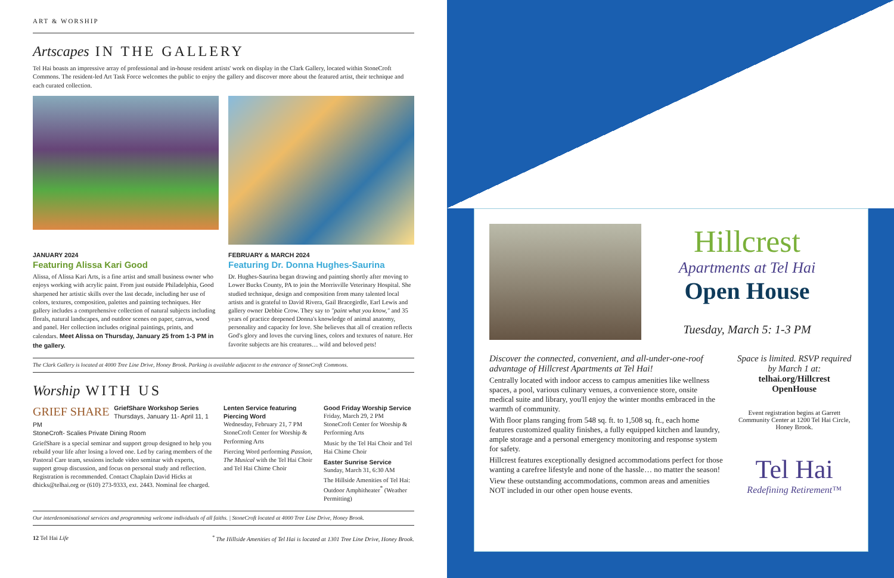ART & WORSHIP
Artscapes IN THE GALLERY
Tel Hai boasts an impressive array of professional and in-house resident artists' work on display in the Clark Gallery, located within StoneCroft Commons. The resident-led Art Task Force welcomes the public to enjoy the gallery and discover more about the featured artist, their technique and each curated collection.
JANUARY 2024
Featuring Alissa Kari Good
Alissa, of Alissa Kari Arts, is a fine artist and small business owner who enjoys working with acrylic paint. From just outside Philadelphia, Good sharpened her artistic skills over the last decade, including her use of colors, textures, composition, palettes and painting techniques. Her gallery includes a comprehensive collection of natural subjects including florals, natural landscapes, and outdoor scenes on paper, canvas, wood and panel. Her collection includes original paintings, prints, and calendars. Meet Alissa on Thursday, January 25 from 1-3 PM in the gallery.
FEBRUARY & MARCH 2024
Featuring Dr. Donna Hughes-Saurina
Dr. Hughes-Saurina began drawing and painting shortly after moving to Lower Bucks County, PA to join the Morrisville Veterinary Hospital. She studied technique, design and composition from many talented local artists and is grateful to David Rivera, Gail Bracegirdle, Earl Lewis and gallery owner Debbie Crow. They say to "paint what you know," and 35 years of practice deepened Donna's knowledge of animal anatomy, personality and capacity for love. She believes that all of creation reflects God's glory and loves the curving lines, colors and textures of nature. Her favorite subjects are his creatures… wild and beloved pets!
The Clark Gallery is located at 4000 Tree Line Drive, Honey Brook. Parking is available adjacent to the entrance of StoneCroft Commons.
Worship WITH US
GRIEF SHARE
GriefShare Workshop Series
Thursdays, January 11- April 11, 1 PM
StoneCroft- Scalies Private Dining Room
GriefShare is a special seminar and support group designed to help you rebuild your life after losing a loved one. Led by caring members of the Pastoral Care team, sessions include video seminar with experts, support group discussion, and focus on personal study and reflection. Registration is recommended. Contact Chaplain David Hicks at dhicks@telhai.org or (610) 273-9333, ext. 2443. Nominal fee charged.
Lenten Service featuring Piercing Word
Wednesday, February 21, 7 PM
StoneCroft Center for Worship & Performing Arts
Piercing Word performing Passion, The Musical with the Tel Hai Choir and Tel Hai Chime Choir
Good Friday Worship Service
Friday, March 29, 2 PM
StoneCroft Center for Worship & Performing Arts
Music by the Tel Hai Choir and Tel Hai Chime Choir
Easter Sunrise Service
Sunday, March 31, 6:30 AM
The Hillside Amenities of Tel Hai: Outdoor Amphitheater<sup>*</sup> (Weather Permitting)
Our interdenominational services and programming welcome individuals of all faiths. | StoneCroft located at 4000 Tree Line Drive, Honey Brook.
12 Tel Hai Life<sup>*</sup> The Hillside Amenities of Tel Hai is located at 1301 Tree Line Drive, Honey Brook.
Hillcrest
Apartments at Tel Hai
Open House
Tuesday, March 5: 1-3 PM
Discover the connected, convenient, and all-under-one-roof advantage of Hillcrest Apartments at Tel Hai!
Centrally located with indoor access to campus amenities like wellness spaces, a pool, various culinary venues, a convenience store, onsite medical suite and library, you'll enjoy the winter months embraced in the warmth of community.
With floor plans ranging from 548 sq. ft. to 1,508 sq. ft., each home features customized quality finishes, a fully equipped kitchen and laundry, ample storage and a personal emergency monitoring and response system for safety.
Hillcrest features exceptionally designed accommodations perfect for those wanting a carefree lifestyle and none of the hassle… no matter the season!
View these outstanding accommodations, common areas and amenities NOT included in our other open house events.
Space is limited. RSVP required by March 1 at: telhai.org/Hillcrest OpenHouse
Event registration begins at Garrett Community Center at 1200 Tel Hai Circle, Honey Brook.
Tel Hai
Redefining Retirement™